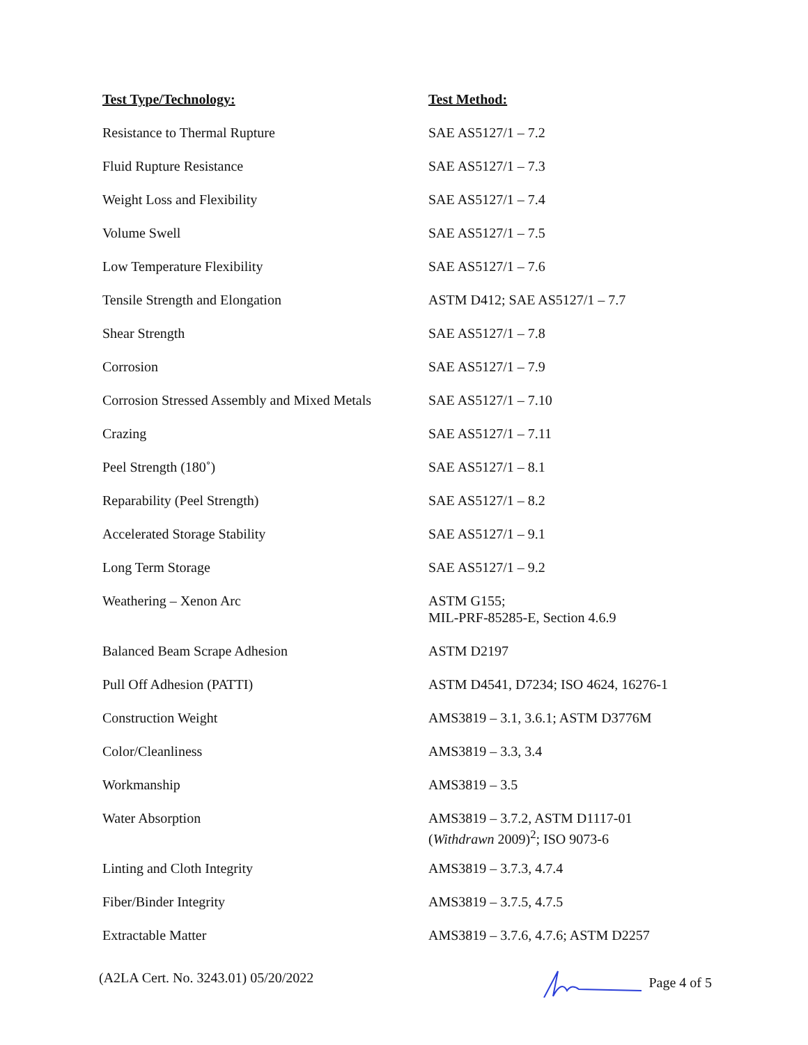| Test Type/Technology: | Test Method: |
| --- | --- |
| Resistance to Thermal Rupture | SAE AS5127/1 – 7.2 |
| Fluid Rupture Resistance | SAE AS5127/1 – 7.3 |
| Weight Loss and Flexibility | SAE AS5127/1 – 7.4 |
| Volume Swell | SAE AS5127/1 – 7.5 |
| Low Temperature Flexibility | SAE AS5127/1 – 7.6 |
| Tensile Strength and Elongation | ASTM D412; SAE AS5127/1 – 7.7 |
| Shear Strength | SAE AS5127/1 – 7.8 |
| Corrosion | SAE AS5127/1 – 7.9 |
| Corrosion Stressed Assembly and Mixed Metals | SAE AS5127/1 – 7.10 |
| Crazing | SAE AS5127/1 – 7.11 |
| Peel Strength (180˚) | SAE AS5127/1 – 8.1 |
| Reparability (Peel Strength) | SAE AS5127/1 – 8.2 |
| Accelerated Storage Stability | SAE AS5127/1 – 9.1 |
| Long Term Storage | SAE AS5127/1 – 9.2 |
| Weathering – Xenon Arc | ASTM G155; MIL-PRF-85285-E, Section 4.6.9 |
| Balanced Beam Scrape Adhesion | ASTM D2197 |
| Pull Off Adhesion (PATTI) | ASTM D4541, D7234; ISO 4624, 16276-1 |
| Construction Weight | AMS3819 – 3.1, 3.6.1; ASTM D3776M |
| Color/Cleanliness | AMS3819 – 3.3, 3.4 |
| Workmanship | AMS3819 – 3.5 |
| Water Absorption | AMS3819 – 3.7.2, ASTM D1117-01 ( Withdrawn 2009)<sup>2</sup>; ISO 9073-6 |
| Linting and Cloth Integrity | AMS3819 – 3.7.3, 4.7.4 |
| Fiber/Binder Integrity | AMS3819 – 3.7.5, 4.7.5 |
| Extractable Matter | AMS3819 – 3.7.6, 4.7.6; ASTM D2257 |
(A2LA Cert. No. 3243.01) 05/20/2022 Page 4 of 5